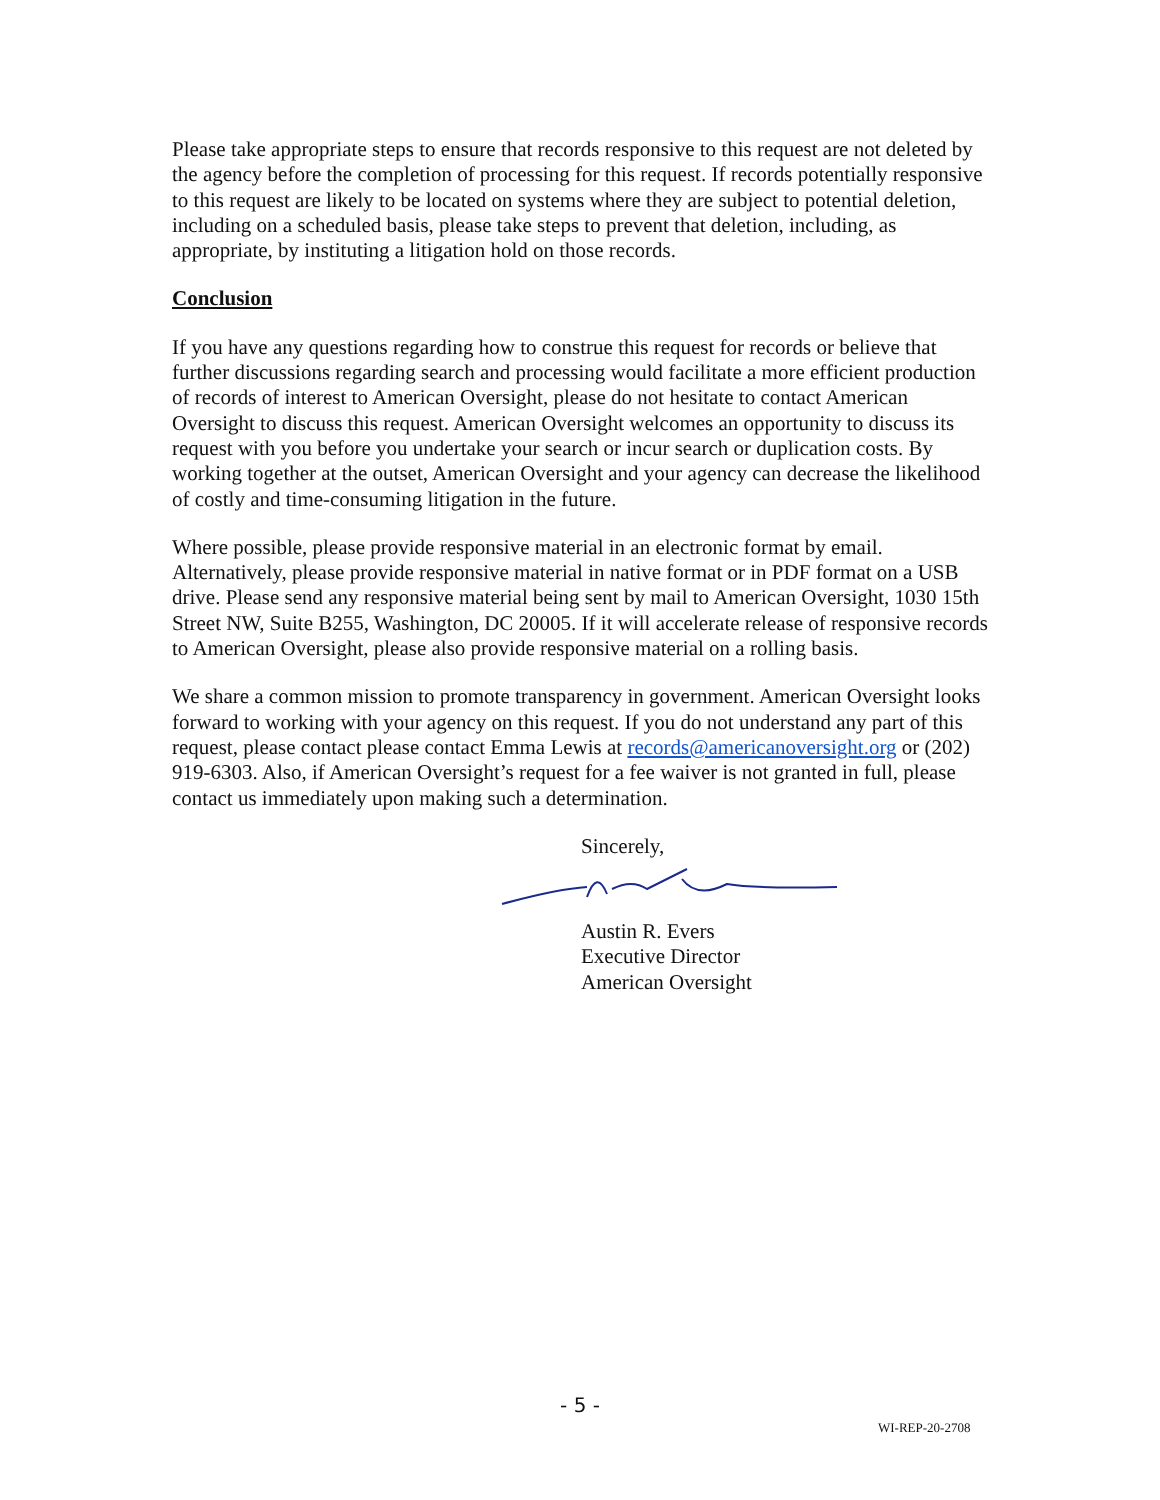Please take appropriate steps to ensure that records responsive to this request are not deleted by the agency before the completion of processing for this request. If records potentially responsive to this request are likely to be located on systems where they are subject to potential deletion, including on a scheduled basis, please take steps to prevent that deletion, including, as appropriate, by instituting a litigation hold on those records.
Conclusion
If you have any questions regarding how to construe this request for records or believe that further discussions regarding search and processing would facilitate a more efficient production of records of interest to American Oversight, please do not hesitate to contact American Oversight to discuss this request. American Oversight welcomes an opportunity to discuss its request with you before you undertake your search or incur search or duplication costs. By working together at the outset, American Oversight and your agency can decrease the likelihood of costly and time-consuming litigation in the future.
Where possible, please provide responsive material in an electronic format by email. Alternatively, please provide responsive material in native format or in PDF format on a USB drive. Please send any responsive material being sent by mail to American Oversight, 1030 15th Street NW, Suite B255, Washington, DC 20005. If it will accelerate release of responsive records to American Oversight, please also provide responsive material on a rolling basis.
We share a common mission to promote transparency in government. American Oversight looks forward to working with your agency on this request. If you do not understand any part of this request, please contact please contact Emma Lewis at records@americanoversight.org or (202) 919-6303. Also, if American Oversight’s request for a fee waiver is not granted in full, please contact us immediately upon making such a determination.
Sincerely,
Austin R. Evers
Executive Director
American Oversight
- 5 -
WI-REP-20-2708